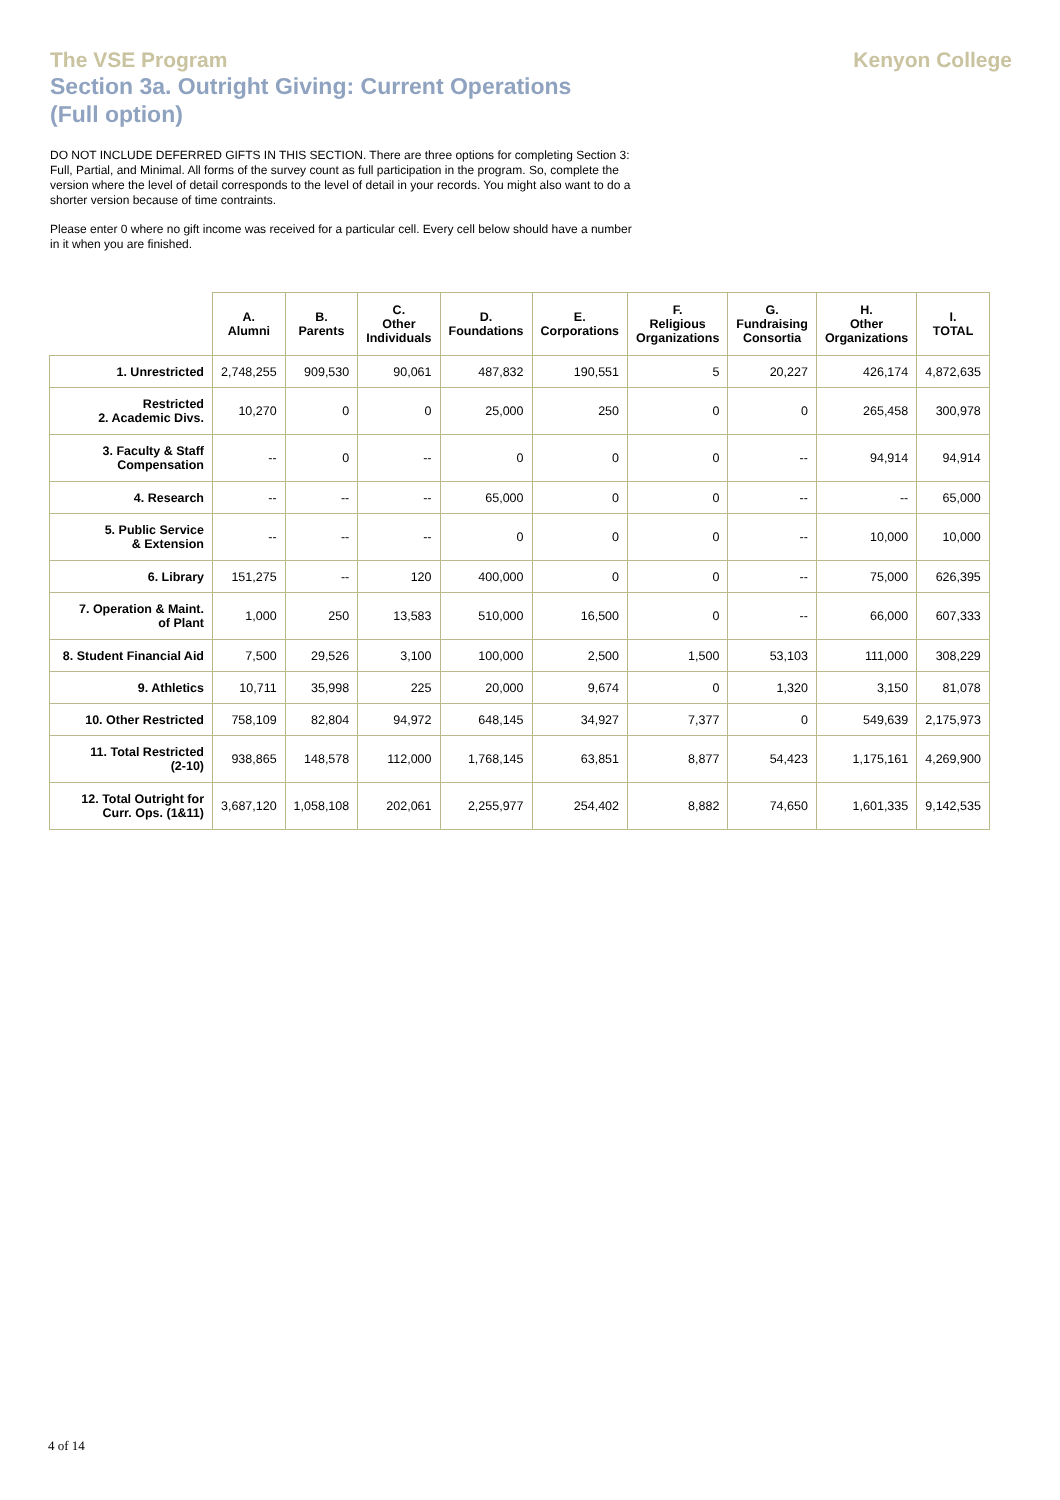The VSE Program
Section 3a. Outright Giving: Current Operations
(Full option)
Kenyon College
DO NOT INCLUDE DEFERRED GIFTS IN THIS SECTION. There are three options for completing Section 3: Full, Partial, and Minimal. All forms of the survey count as full participation in the program. So, complete the version where the level of detail corresponds to the level of detail in your records. You might also want to do a shorter version because of time contraints.
Please enter 0 where no gift income was received for a particular cell. Every cell below should have a number in it when you are finished.
| | A. Alumni | B. Parents | C. Other Individuals | D. Foundations | E. Corporations | F. Religious Organizations | G. Fundraising Consortia | H. Other Organizations | I. TOTAL |
| --- | --- | --- | --- | --- | --- | --- | --- | --- | --- |
| 1. Unrestricted | 2,748,255 | 909,530 | 90,061 | 487,832 | 190,551 | 5 | 20,227 | 426,174 | 4,872,635 |
| Restricted 2. Academic Divs. | 10,270 | 0 | 0 | 25,000 | 250 | 0 | 0 | 265,458 | 300,978 |
| 3. Faculty & Staff Compensation | -- | 0 | -- | 0 | 0 | 0 | -- | 94,914 | 94,914 |
| 4. Research | -- | -- | -- | 65,000 | 0 | 0 | -- | -- | 65,000 |
| 5. Public Service & Extension | -- | -- | -- | 0 | 0 | 0 | -- | 10,000 | 10,000 |
| 6. Library | 151,275 | -- | 120 | 400,000 | 0 | 0 | -- | 75,000 | 626,395 |
| 7. Operation & Maint. of Plant | 1,000 | 250 | 13,583 | 510,000 | 16,500 | 0 | -- | 66,000 | 607,333 |
| 8. Student Financial Aid | 7,500 | 29,526 | 3,100 | 100,000 | 2,500 | 1,500 | 53,103 | 111,000 | 308,229 |
| 9. Athletics | 10,711 | 35,998 | 225 | 20,000 | 9,674 | 0 | 1,320 | 3,150 | 81,078 |
| 10. Other Restricted | 758,109 | 82,804 | 94,972 | 648,145 | 34,927 | 7,377 | 0 | 549,639 | 2,175,973 |
| 11. Total Restricted (2-10) | 938,865 | 148,578 | 112,000 | 1,768,145 | 63,851 | 8,877 | 54,423 | 1,175,161 | 4,269,900 |
| 12. Total Outright for Curr. Ops. (1&11) | 3,687,120 | 1,058,108 | 202,061 | 2,255,977 | 254,402 | 8,882 | 74,650 | 1,601,335 | 9,142,535 |
4 of 14